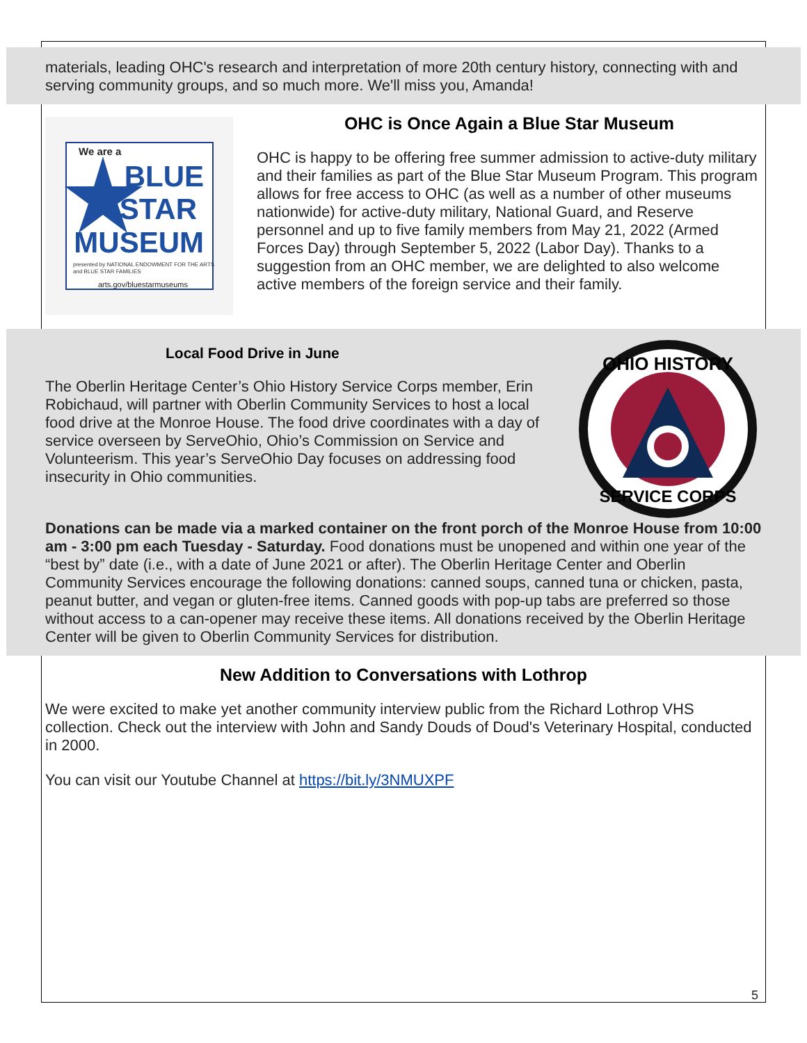materials, leading OHC's research and interpretation of more 20th century history, connecting with and serving community groups, and so much more. We'll miss you, Amanda!
We are a
BLUE
STAR
MUSEUM
presented by NATIONAL ENDOWMENT FOR THE ARTS
and BLUE STAR FAMILIES
arts.gov/bluestarmuseums
OHC is Once Again a Blue Star Museum
OHC is happy to be offering free summer admission to active-duty military and their families as part of the Blue Star Museum Program. This program allows for free access to OHC (as well as a number of other museums nationwide) for active-duty military, National Guard, and Reserve personnel and up to five family members from May 21, 2022 (Armed Forces Day) through September 5, 2022 (Labor Day). Thanks to a suggestion from an OHC member, we are delighted to also welcome active members of the foreign service and their family.
Local Food Drive in June
The Oberlin Heritage Center’s Ohio History Service Corps member, Erin Robichaud, will partner with Oberlin Community Services to host a local food drive at the Monroe House. The food drive coordinates with a day of service overseen by ServeOhio, Ohio’s Commission on Service and Volunteerism. This year’s ServeOhio Day focuses on addressing food insecurity in Ohio communities.
OHIO HISTORY
SERVICE CORPS
Donations can be made via a marked container on the front porch of the Monroe House from 10:00 am - 3:00 pm each Tuesday - Saturday. Food donations must be unopened and within one year of the “best by” date (i.e., with a date of June 2021 or after). The Oberlin Heritage Center and Oberlin Community Services encourage the following donations: canned soups, canned tuna or chicken, pasta, peanut butter, and vegan or gluten-free items. Canned goods with pop-up tabs are preferred so those without access to a can-opener may receive these items. All donations received by the Oberlin Heritage Center will be given to Oberlin Community Services for distribution.
New Addition to Conversations with Lothrop
We were excited to make yet another community interview public from the Richard Lothrop VHS collection. Check out the interview with John and Sandy Douds of Doud's Veterinary Hospital, conducted in 2000.
You can visit our Youtube Channel at https://bit.ly/3NMUXPF
5